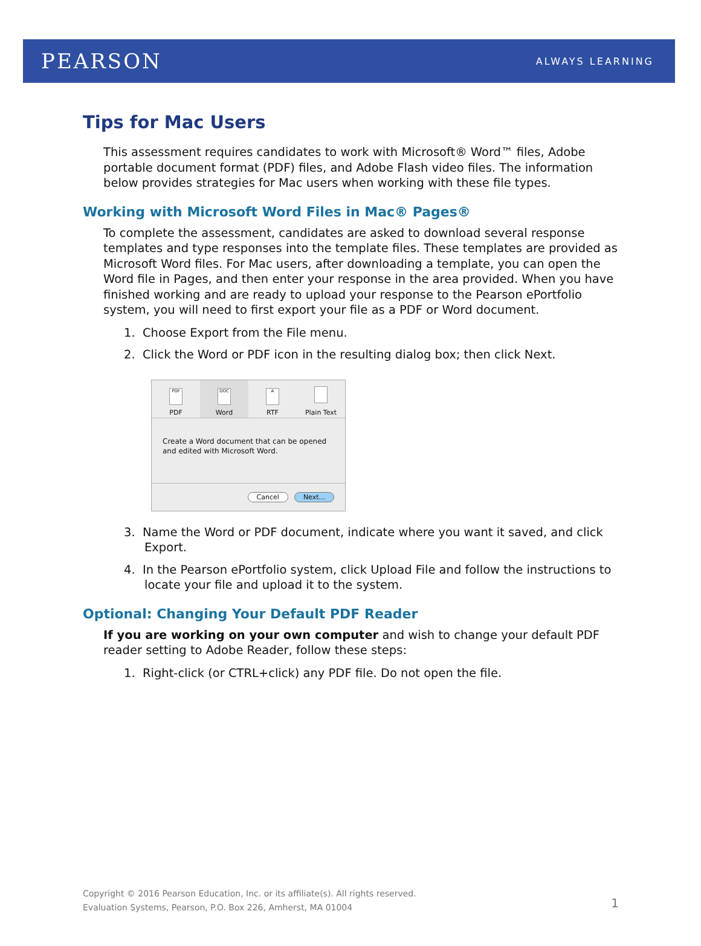PEARSON ALWAYS LEARNING
Tips for Mac Users
This assessment requires candidates to work with Microsoft® Word™ files, Adobe portable document format (PDF) files, and Adobe Flash video files. The information below provides strategies for Mac users when working with these file types.
Working with Microsoft Word Files in Mac® Pages®
To complete the assessment, candidates are asked to download several response templates and type responses into the template files. These templates are provided as Microsoft Word files. For Mac users, after downloading a template, you can open the Word file in Pages, and then enter your response in the area provided. When you have finished working and are ready to upload your response to the Pearson ePortfolio system, you will need to first export your file as a PDF or Word document.
1. Choose Export from the File menu.
2. Click the Word or PDF icon in the resulting dialog box; then click Next.
PDF
PDF
DOC
Word
A
RTF
Plain Text
Create a Word document that can be opened and edited with Microsoft Word.
Cancel Next...
3. Name the Word or PDF document, indicate where you want it saved, and click Export.
4. In the Pearson ePortfolio system, click Upload File and follow the instructions to locate your file and upload it to the system.
Optional: Changing Your Default PDF Reader
If you are working on your own computer and wish to change your default PDF reader setting to Adobe Reader, follow these steps:
1. Right-click (or CTRL+click) any PDF file. Do not open the file.
Copyright © 2016 Pearson Education, Inc. or its affiliate(s). All rights reserved.
Evaluation Systems, Pearson, P.O. Box 226, Amherst, MA 01004
1